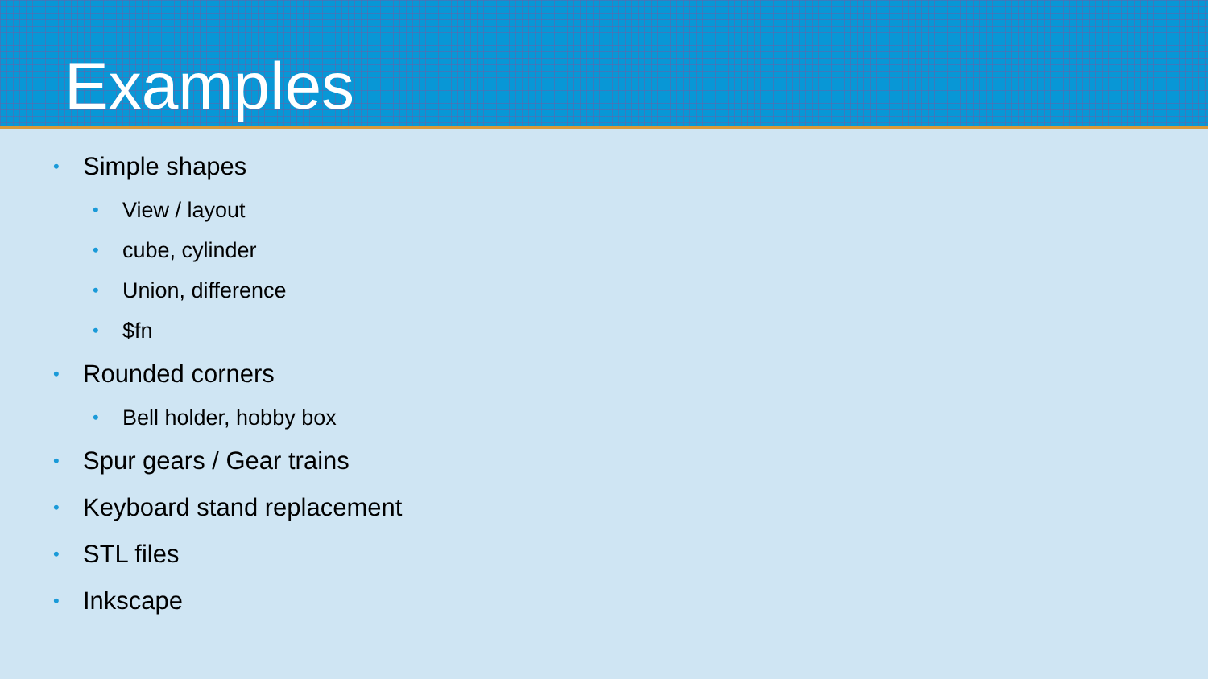Examples
• Simple shapes
• View / layout
• cube, cylinder
• Union, difference
• $fn
• Rounded corners
• Bell holder, hobby box
• Spur gears / Gear trains
• Keyboard stand replacement
• STL files
• Inkscape